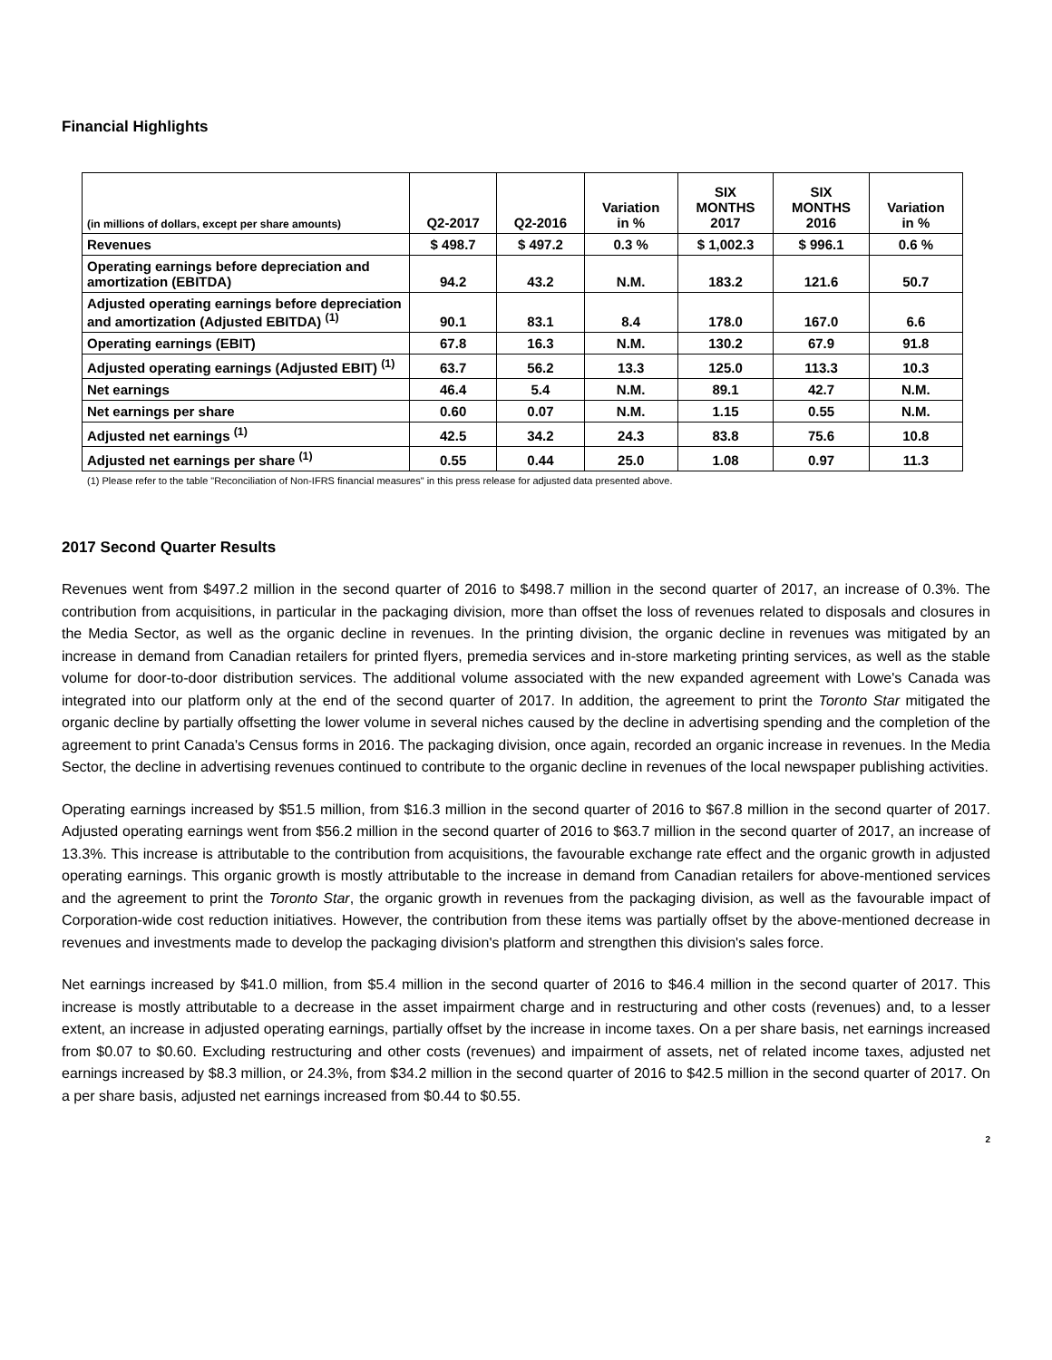Financial Highlights
| (in millions of dollars, except per share amounts) | Q2-2017 | Q2-2016 | Variation in % | SIX MONTHS 2017 | SIX MONTHS 2016 | Variation in % |
| --- | --- | --- | --- | --- | --- | --- |
| Revenues | $ 498.7 | $ 497.2 | 0.3 % | $ 1,002.3 | $ 996.1 | 0.6 % |
| Operating earnings before depreciation and amortization (EBITDA) | 94.2 | 43.2 | N.M. | 183.2 | 121.6 | 50.7 |
| Adjusted operating earnings before depreciation and amortization (Adjusted EBITDA) <sup>(1)</sup> | 90.1 | 83.1 | 8.4 | 178.0 | 167.0 | 6.6 |
| Operating earnings (EBIT) | 67.8 | 16.3 | N.M. | 130.2 | 67.9 | 91.8 |
| Adjusted operating earnings (Adjusted EBIT) <sup>(1)</sup> | 63.7 | 56.2 | 13.3 | 125.0 | 113.3 | 10.3 |
| Net earnings | 46.4 | 5.4 | N.M. | 89.1 | 42.7 | N.M. |
| Net earnings per share | 0.60 | 0.07 | N.M. | 1.15 | 0.55 | N.M. |
| Adjusted net earnings <sup>(1)</sup> | 42.5 | 34.2 | 24.3 | 83.8 | 75.6 | 10.8 |
| Adjusted net earnings per share <sup>(1)</sup> | 0.55 | 0.44 | 25.0 | 1.08 | 0.97 | 11.3 |
(1) Please refer to the table "Reconciliation of Non-IFRS financial measures" in this press release for adjusted data presented above.
2017 Second Quarter Results
Revenues went from $497.2 million in the second quarter of 2016 to $498.7 million in the second quarter of 2017, an increase of 0.3%. The contribution from acquisitions, in particular in the packaging division, more than offset the loss of revenues related to disposals and closures in the Media Sector, as well as the organic decline in revenues. In the printing division, the organic decline in revenues was mitigated by an increase in demand from Canadian retailers for printed flyers, premedia services and in-store marketing printing services, as well as the stable volume for door-to-door distribution services. The additional volume associated with the new expanded agreement with Lowe's Canada was integrated into our platform only at the end of the second quarter of 2017. In addition, the agreement to print the Toronto Star mitigated the organic decline by partially offsetting the lower volume in several niches caused by the decline in advertising spending and the completion of the agreement to print Canada's Census forms in 2016. The packaging division, once again, recorded an organic increase in revenues. In the Media Sector, the decline in advertising revenues continued to contribute to the organic decline in revenues of the local newspaper publishing activities.
Operating earnings increased by $51.5 million, from $16.3 million in the second quarter of 2016 to $67.8 million in the second quarter of 2017. Adjusted operating earnings went from $56.2 million in the second quarter of 2016 to $63.7 million in the second quarter of 2017, an increase of 13.3%. This increase is attributable to the contribution from acquisitions, the favourable exchange rate effect and the organic growth in adjusted operating earnings. This organic growth is mostly attributable to the increase in demand from Canadian retailers for above-mentioned services and the agreement to print the Toronto Star, the organic growth in revenues from the packaging division, as well as the favourable impact of Corporation-wide cost reduction initiatives. However, the contribution from these items was partially offset by the above-mentioned decrease in revenues and investments made to develop the packaging division's platform and strengthen this division's sales force.
Net earnings increased by $41.0 million, from $5.4 million in the second quarter of 2016 to $46.4 million in the second quarter of 2017. This increase is mostly attributable to a decrease in the asset impairment charge and in restructuring and other costs (revenues) and, to a lesser extent, an increase in adjusted operating earnings, partially offset by the increase in income taxes. On a per share basis, net earnings increased from $0.07 to $0.60. Excluding restructuring and other costs (revenues) and impairment of assets, net of related income taxes, adjusted net earnings increased by $8.3 million, or 24.3%, from $34.2 million in the second quarter of 2016 to $42.5 million in the second quarter of 2017. On a per share basis, adjusted net earnings increased from $0.44 to $0.55.
2